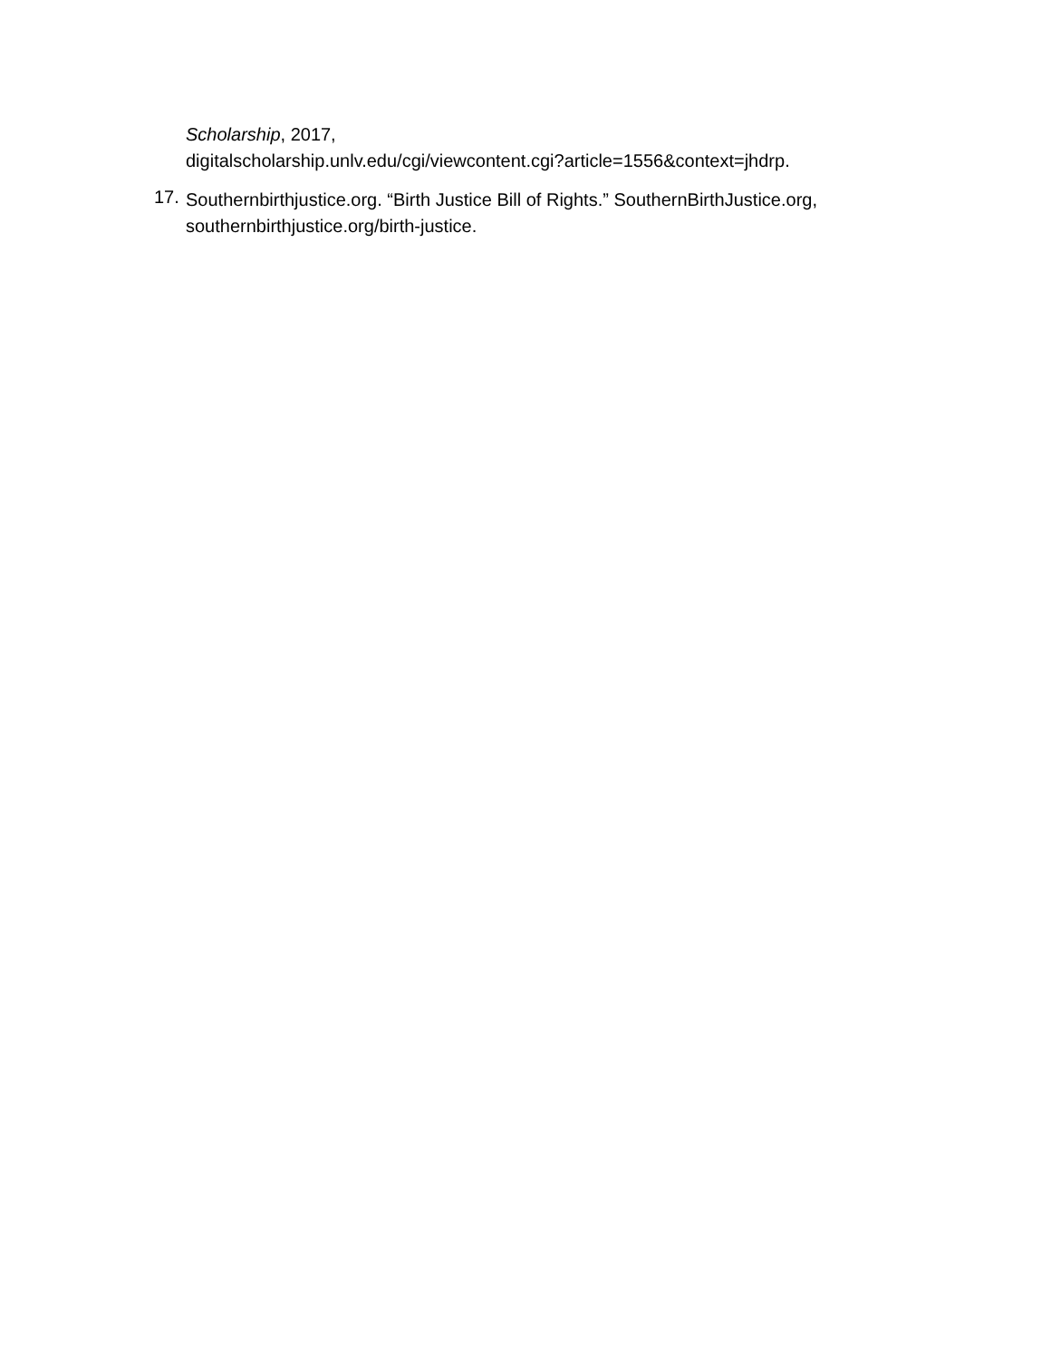Scholarship, 2017,
digitalscholarship.unlv.edu/cgi/viewcontent.cgi?article=1556&context=jhdrp.
17.
Southernbirthjustice.org. “Birth Justice Bill of Rights.” SouthernBirthJustice.org,
southernbirthjustice.org/birth-justice.